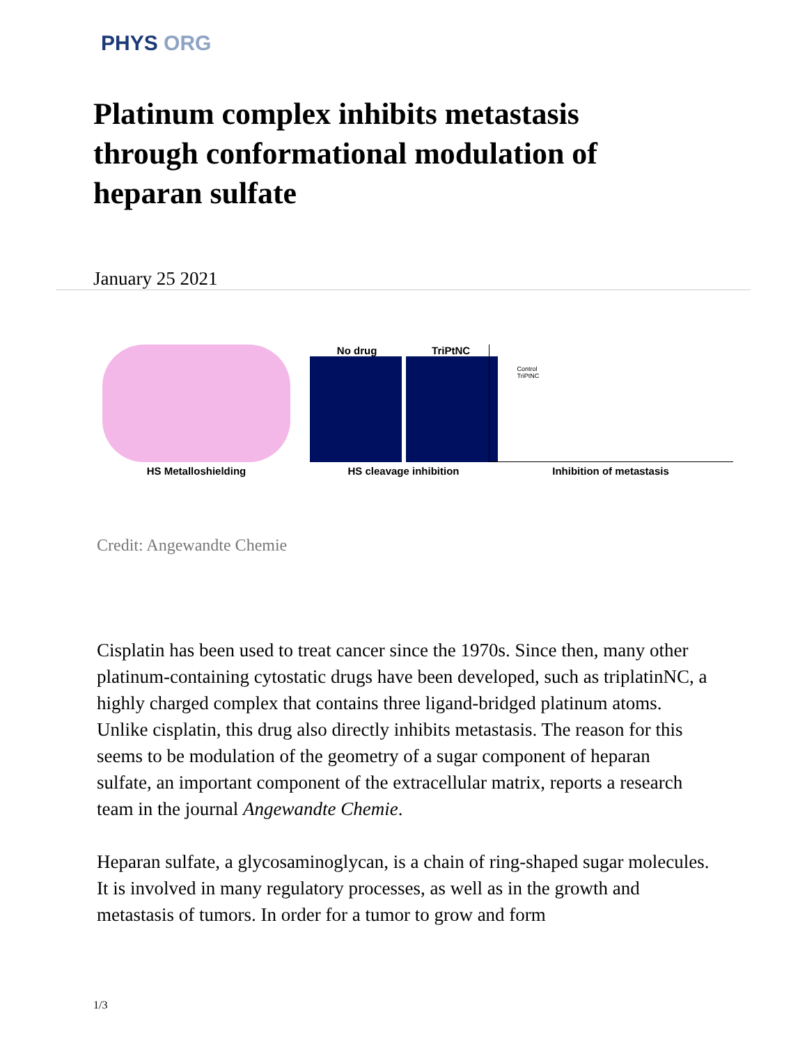PHYS ORG
Platinum complex inhibits metastasis through conformational modulation of heparan sulfate
January 25 2021
HS Metalloshielding No drug TriPtNC
HS cleavage inhibition
Control
TriPtNC
Inhibition of metastasis
Credit: Angewandte Chemie
Cisplatin has been used to treat cancer since the 1970s. Since then, many other platinum-containing cytostatic drugs have been developed, such as triplatinNC, a highly charged complex that contains three ligand-bridged platinum atoms. Unlike cisplatin, this drug also directly inhibits metastasis. The reason for this seems to be modulation of the geometry of a sugar component of heparan sulfate, an important component of the extracellular matrix, reports a research team in the journal Angewandte Chemie.
Heparan sulfate, a glycosaminoglycan, is a chain of ring-shaped sugar molecules. It is involved in many regulatory processes, as well as in the growth and metastasis of tumors. In order for a tumor to grow and form
1/3